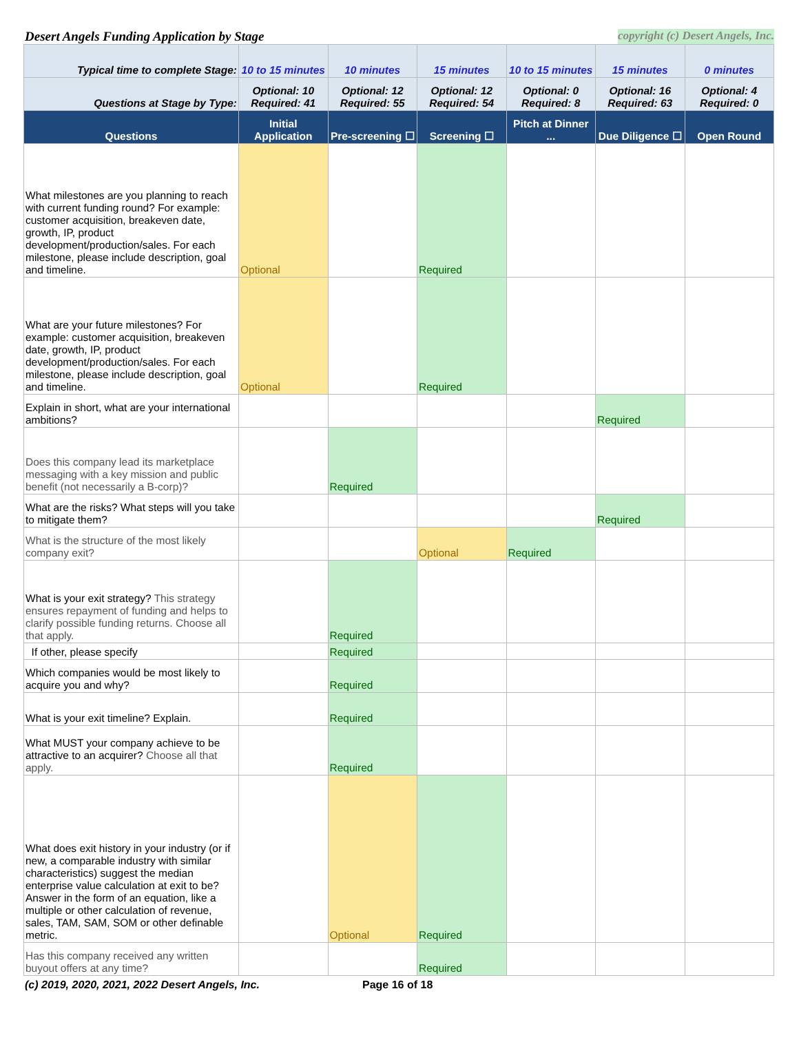Desert Angels Funding Application by Stage copyright (c) Desert Angels, Inc.
| Typical time to complete Stage: | 10 to 15 minutes | 10 minutes | 15 minutes | 10 to 15 minutes | 15 minutes | 0 minutes |
| Questions at Stage by Type: | Optional: 10 Required: 41 | Optional: 12 Required: 55 | Optional: 12 Required: 54 | Optional: 0 Required: 8 | Optional: 16 Required: 63 | Optional: 4 Required: 0 |
| Questions | Initial Application | Pre-screening ☐ | Screening ☐ | Pitch at Dinner ... | Due Diligence ☐ | Open Round |
| What milestones are you planning to reach with current funding round? For example: customer acquisition, breakeven date, growth, IP, product development/production/sales. For each milestone, please include description, goal and timeline. | Optional | | Required | | | |
| What are your future milestones? For example: customer acquisition, breakeven date, growth, IP, product development/production/sales. For each milestone, please include description, goal and timeline. | Optional | | Required | | | |
| Explain in short, what are your international ambitions? | | | | | Required | |
| Does this company lead its marketplace messaging with a key mission and public benefit (not necessarily a B-corp)? | | Required | | | | |
| What are the risks? What steps will you take to mitigate them? | | | | | Required | |
| What is the structure of the most likely company exit? | | | Optional | Required | | |
| What is your exit strategy? This strategy ensures repayment of funding and helps to clarify possible funding returns. Choose all that apply. | | Required | | | | |
| If other, please specify | | Required | | | | |
| Which companies would be most likely to acquire you and why? | | Required | | | | |
| What is your exit timeline? Explain. | | Required | | | | |
| What MUST your company achieve to be attractive to an acquirer? Choose all that apply. | | Required | | | | |
| What does exit history in your industry (or if new, a comparable industry with similar characteristics) suggest the median enterprise value calculation at exit to be? Answer in the form of an equation, like a multiple or other calculation of revenue, sales, TAM, SAM, SOM or other definable metric. | | Optional | Required | | | |
| Has this company received any written buyout offers at any time? | | | Required | | | |
(c) 2019, 2020, 2021, 2022 Desert Angels, Inc. Page 16 of 18